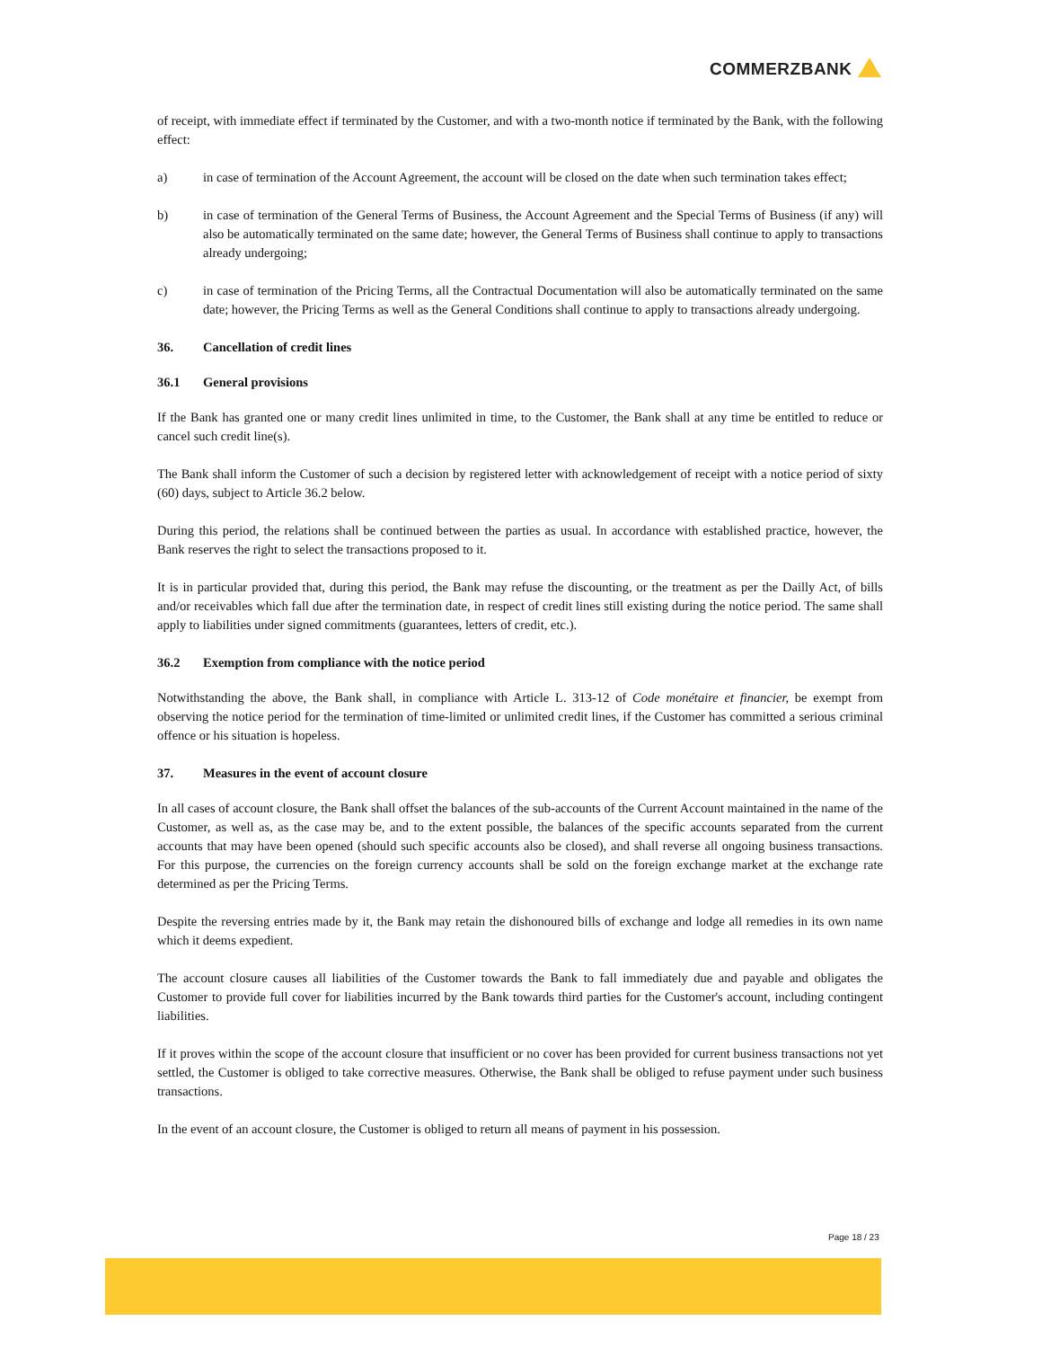COMMERZBANK
of receipt, with immediate effect if terminated by the Customer, and with a two-month notice if terminated by the Bank, with the following effect:
a) in case of termination of the Account Agreement, the account will be closed on the date when such termination takes effect;
b) in case of termination of the General Terms of Business, the Account Agreement and the Special Terms of Business (if any) will also be automatically terminated on the same date; however, the General Terms of Business shall continue to apply to transactions already undergoing;
c) in case of termination of the Pricing Terms, all the Contractual Documentation will also be automatically terminated on the same date; however, the Pricing Terms as well as the General Conditions shall continue to apply to transactions already undergoing.
36. Cancellation of credit lines
36.1 General provisions
If the Bank has granted one or many credit lines unlimited in time, to the Customer, the Bank shall at any time be entitled to reduce or cancel such credit line(s).
The Bank shall inform the Customer of such a decision by registered letter with acknowledgement of receipt with a notice period of sixty (60) days, subject to Article 36.2 below.
During this period, the relations shall be continued between the parties as usual. In accordance with established practice, however, the Bank reserves the right to select the transactions proposed to it.
It is in particular provided that, during this period, the Bank may refuse the discounting, or the treatment as per the Dailly Act, of bills and/or receivables which fall due after the termination date, in respect of credit lines still existing during the notice period. The same shall apply to liabilities under signed commitments (guarantees, letters of credit, etc.).
36.2 Exemption from compliance with the notice period
Notwithstanding the above, the Bank shall, in compliance with Article L. 313-12 of Code monétaire et financier, be exempt from observing the notice period for the termination of time-limited or unlimited credit lines, if the Customer has committed a serious criminal offence or his situation is hopeless.
37. Measures in the event of account closure
In all cases of account closure, the Bank shall offset the balances of the sub-accounts of the Current Account maintained in the name of the Customer, as well as, as the case may be, and to the extent possible, the balances of the specific accounts separated from the current accounts that may have been opened (should such specific accounts also be closed), and shall reverse all ongoing business transactions. For this purpose, the currencies on the foreign currency accounts shall be sold on the foreign exchange market at the exchange rate determined as per the Pricing Terms.
Despite the reversing entries made by it, the Bank may retain the dishonoured bills of exchange and lodge all remedies in its own name which it deems expedient.
The account closure causes all liabilities of the Customer towards the Bank to fall immediately due and payable and obligates the Customer to provide full cover for liabilities incurred by the Bank towards third parties for the Customer's account, including contingent liabilities.
If it proves within the scope of the account closure that insufficient or no cover has been provided for current business transactions not yet settled, the Customer is obliged to take corrective measures. Otherwise, the Bank shall be obliged to refuse payment under such business transactions.
In the event of an account closure, the Customer is obliged to return all means of payment in his possession.
Page 18 / 23